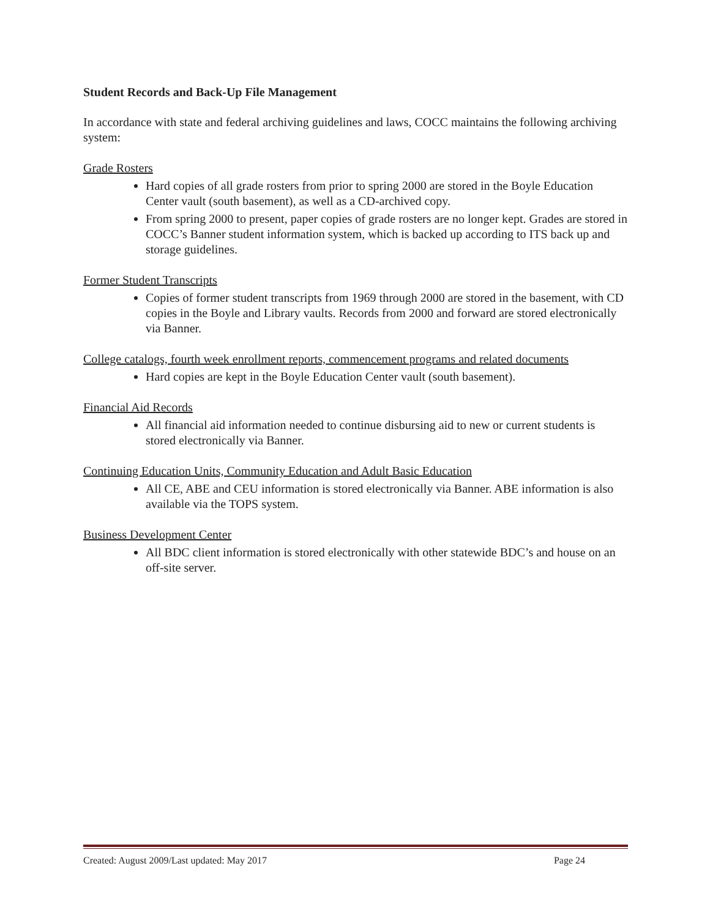Student Records and Back-Up File Management
In accordance with state and federal archiving guidelines and laws, COCC maintains the following archiving system:
Grade Rosters
Hard copies of all grade rosters from prior to spring 2000 are stored in the Boyle Education Center vault (south basement), as well as a CD-archived copy.
From spring 2000 to present, paper copies of grade rosters are no longer kept. Grades are stored in COCC’s Banner student information system, which is backed up according to ITS back up and storage guidelines.
Former Student Transcripts
Copies of former student transcripts from 1969 through 2000 are stored in the basement, with CD copies in the Boyle and Library vaults. Records from 2000 and forward are stored electronically via Banner.
College catalogs, fourth week enrollment reports, commencement programs and related documents
Hard copies are kept in the Boyle Education Center vault (south basement).
Financial Aid Records
All financial aid information needed to continue disbursing aid to new or current students is stored electronically via Banner.
Continuing Education Units, Community Education and Adult Basic Education
All CE, ABE and CEU information is stored electronically via Banner. ABE information is also available via the TOPS system.
Business Development Center
All BDC client information is stored electronically with other statewide BDC’s and house on an off-site server.
Created: August 2009/Last updated: May 2017 Page 24